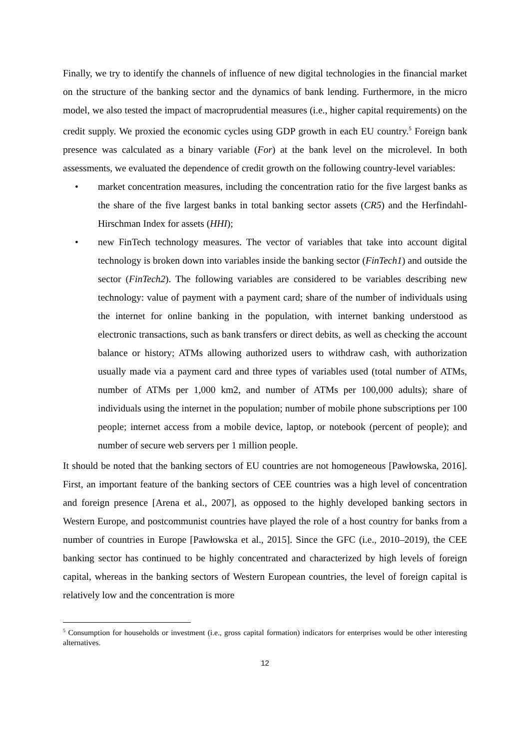Finally, we try to identify the channels of influence of new digital technologies in the financial market on the structure of the banking sector and the dynamics of bank lending. Furthermore, in the micro model, we also tested the impact of macroprudential measures (i.e., higher capital requirements) on the credit supply. We proxied the economic cycles using GDP growth in each EU country.<sup>5</sup> Foreign bank presence was calculated as a binary variable (For) at the bank level on the microlevel. In both assessments, we evaluated the dependence of credit growth on the following country-level variables:
• market concentration measures, including the concentration ratio for the five largest banks as the share of the five largest banks in total banking sector assets (CR5) and the Herfindahl-Hirschman Index for assets (HHI);
• new FinTech technology measures. The vector of variables that take into account digital technology is broken down into variables inside the banking sector (FinTech1) and outside the sector (FinTech2). The following variables are considered to be variables describing new technology: value of payment with a payment card; share of the number of individuals using the internet for online banking in the population, with internet banking understood as electronic transactions, such as bank transfers or direct debits, as well as checking the account balance or history; ATMs allowing authorized users to withdraw cash, with authorization usually made via a payment card and three types of variables used (total number of ATMs, number of ATMs per 1,000 km2, and number of ATMs per 100,000 adults); share of individuals using the internet in the population; number of mobile phone subscriptions per 100 people; internet access from a mobile device, laptop, or notebook (percent of people); and number of secure web servers per 1 million people.
It should be noted that the banking sectors of EU countries are not homogeneous [Pawłowska, 2016]. First, an important feature of the banking sectors of CEE countries was a high level of concentration and foreign presence [Arena et al., 2007], as opposed to the highly developed banking sectors in Western Europe, and postcommunist countries have played the role of a host country for banks from a number of countries in Europe [Pawłowska et al., 2015]. Since the GFC (i.e., 2010–2019), the CEE banking sector has continued to be highly concentrated and characterized by high levels of foreign capital, whereas in the banking sectors of Western European countries, the level of foreign capital is relatively low and the concentration is more
<sup>5</sup> Consumption for households or investment (i.e., gross capital formation) indicators for enterprises would be other interesting alternatives.
12